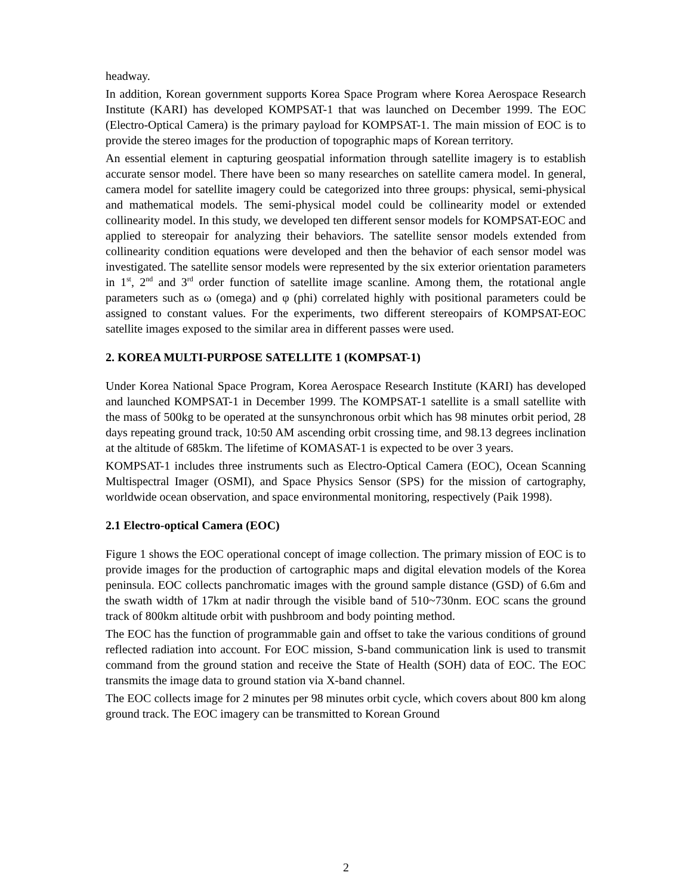headway.
In addition, Korean government supports Korea Space Program where Korea Aerospace Research Institute (KARI) has developed KOMPSAT-1 that was launched on December 1999. The EOC (Electro-Optical Camera) is the primary payload for KOMPSAT-1. The main mission of EOC is to provide the stereo images for the production of topographic maps of Korean territory.
An essential element in capturing geospatial information through satellite imagery is to establish accurate sensor model. There have been so many researches on satellite camera model. In general, camera model for satellite imagery could be categorized into three groups: physical, semi-physical and mathematical models. The semi-physical model could be collinearity model or extended collinearity model. In this study, we developed ten different sensor models for KOMPSAT-EOC and applied to stereopair for analyzing their behaviors. The satellite sensor models extended from collinearity condition equations were developed and then the behavior of each sensor model was investigated. The satellite sensor models were represented by the six exterior orientation parameters in 1<sup>st</sup>, 2<sup>nd</sup> and 3<sup>rd</sup> order function of satellite image scanline. Among them, the rotational angle parameters such as ω (omega) and φ (phi) correlated highly with positional parameters could be assigned to constant values. For the experiments, two different stereopairs of KOMPSAT-EOC satellite images exposed to the similar area in different passes were used.
2. KOREA MULTI-PURPOSE SATELLITE 1 (KOMPSAT-1)
Under Korea National Space Program, Korea Aerospace Research Institute (KARI) has developed and launched KOMPSAT-1 in December 1999. The KOMPSAT-1 satellite is a small satellite with the mass of 500kg to be operated at the sunsynchronous orbit which has 98 minutes orbit period, 28 days repeating ground track, 10:50 AM ascending orbit crossing time, and 98.13 degrees inclination at the altitude of 685km. The lifetime of KOMASAT-1 is expected to be over 3 years.
KOMPSAT-1 includes three instruments such as Electro-Optical Camera (EOC), Ocean Scanning Multispectral Imager (OSMI), and Space Physics Sensor (SPS) for the mission of cartography, worldwide ocean observation, and space environmental monitoring, respectively (Paik 1998).
2.1 Electro-optical Camera (EOC)
Figure 1 shows the EOC operational concept of image collection. The primary mission of EOC is to provide images for the production of cartographic maps and digital elevation models of the Korea peninsula. EOC collects panchromatic images with the ground sample distance (GSD) of 6.6m and the swath width of 17km at nadir through the visible band of 510~730nm. EOC scans the ground track of 800km altitude orbit with pushbroom and body pointing method.
The EOC has the function of programmable gain and offset to take the various conditions of ground reflected radiation into account. For EOC mission, S-band communication link is used to transmit command from the ground station and receive the State of Health (SOH) data of EOC. The EOC transmits the image data to ground station via X-band channel.
The EOC collects image for 2 minutes per 98 minutes orbit cycle, which covers about 800 km along ground track. The EOC imagery can be transmitted to Korean Ground
2